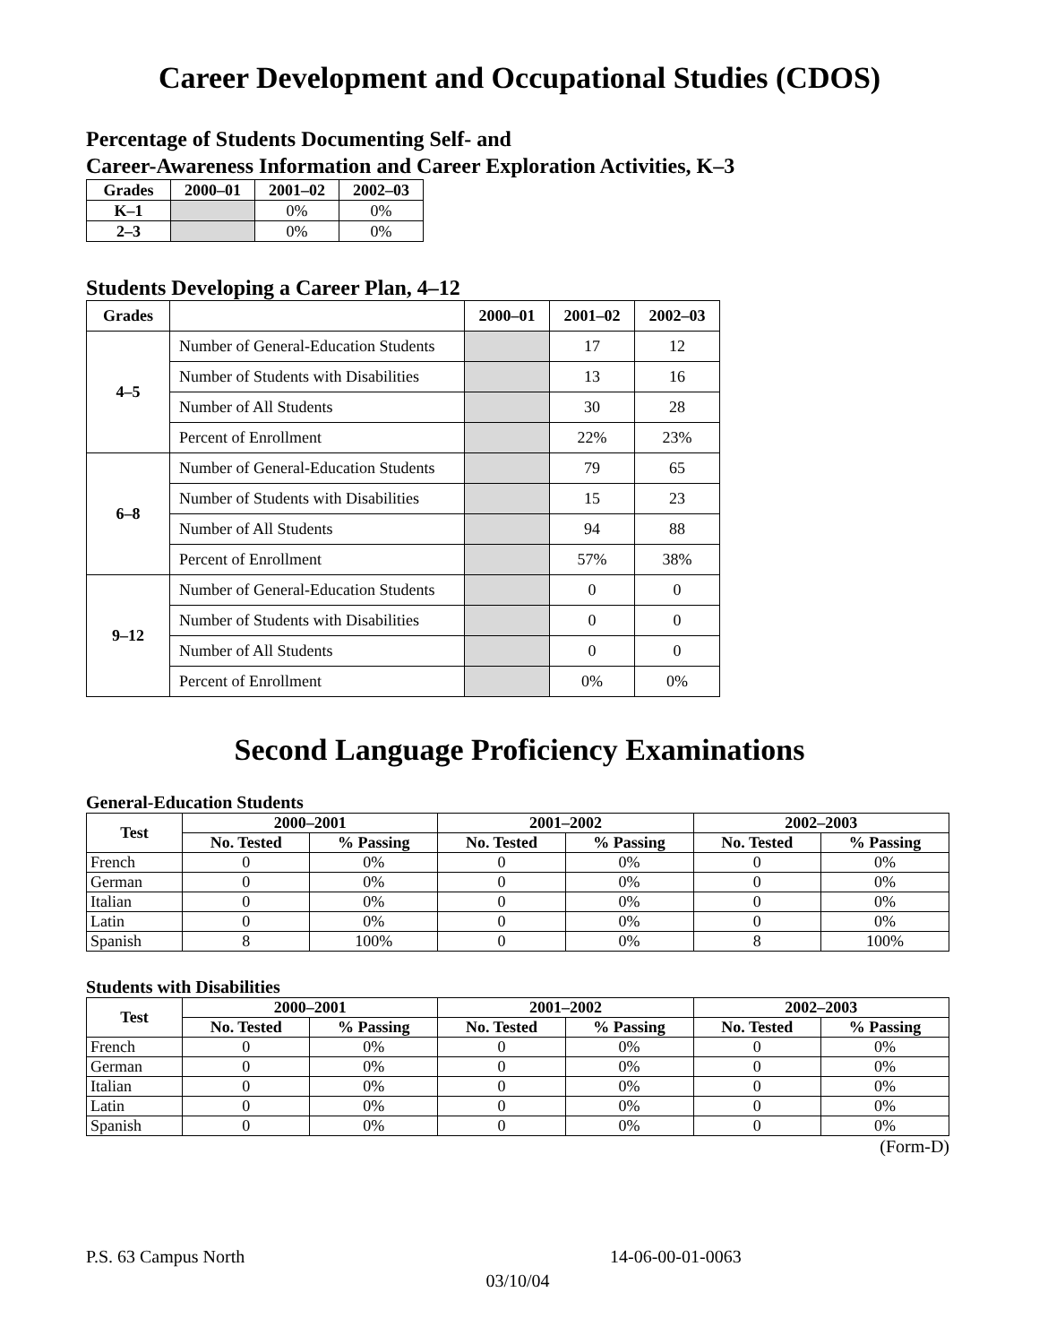Career Development and Occupational Studies (CDOS)
Percentage of Students Documenting Self- and
Career-Awareness Information and Career Exploration Activities, K–3
| Grades | 2000–01 | 2001–02 | 2002–03 |
| --- | --- | --- | --- |
| K–1 | | 0% | 0% |
| 2–3 | | 0% | 0% |
Students Developing a Career Plan, 4–12
| Grades | | 2000–01 | 2001–02 | 2002–03 |
| --- | --- | --- | --- | --- |
| 4–5 | Number of General-Education Students | | 17 | 12 |
| | Number of Students with Disabilities | | 13 | 16 |
| | Number of All Students | | 30 | 28 |
| | Percent of Enrollment | | 22% | 23% |
| 6–8 | Number of General-Education Students | | 79 | 65 |
| | Number of Students with Disabilities | | 15 | 23 |
| | Number of All Students | | 94 | 88 |
| | Percent of Enrollment | | 57% | 38% |
| 9–12 | Number of General-Education Students | | 0 | 0 |
| | Number of Students with Disabilities | | 0 | 0 |
| | Number of All Students | | 0 | 0 |
| | Percent of Enrollment | | 0% | 0% |
Second Language Proficiency Examinations
General-Education Students
| Test | 2000–2001 | | 2001–2002 | | 2002–2003 | |
| --- | --- | --- | --- | --- | --- | --- |
| | No. Tested | % Passing | No. Tested | % Passing | No. Tested | % Passing |
| French | 0 | 0% | 0 | 0% | 0 | 0% |
| German | 0 | 0% | 0 | 0% | 0 | 0% |
| Italian | 0 | 0% | 0 | 0% | 0 | 0% |
| Latin | 0 | 0% | 0 | 0% | 0 | 0% |
| Spanish | 8 | 100% | 0 | 0% | 8 | 100% |
Students with Disabilities
| Test | 2000–2001 | | 2001–2002 | | 2002–2003 | |
| --- | --- | --- | --- | --- | --- | --- |
| | No. Tested | % Passing | No. Tested | % Passing | No. Tested | % Passing |
| French | 0 | 0% | 0 | 0% | 0 | 0% |
| German | 0 | 0% | 0 | 0% | 0 | 0% |
| Italian | 0 | 0% | 0 | 0% | 0 | 0% |
| Latin | 0 | 0% | 0 | 0% | 0 | 0% |
| Spanish | 0 | 0% | 0 | 0% | 0 | 0% |
(Form-D)
P.S. 63 Campus North 14-06-00-01-0063
03/10/04